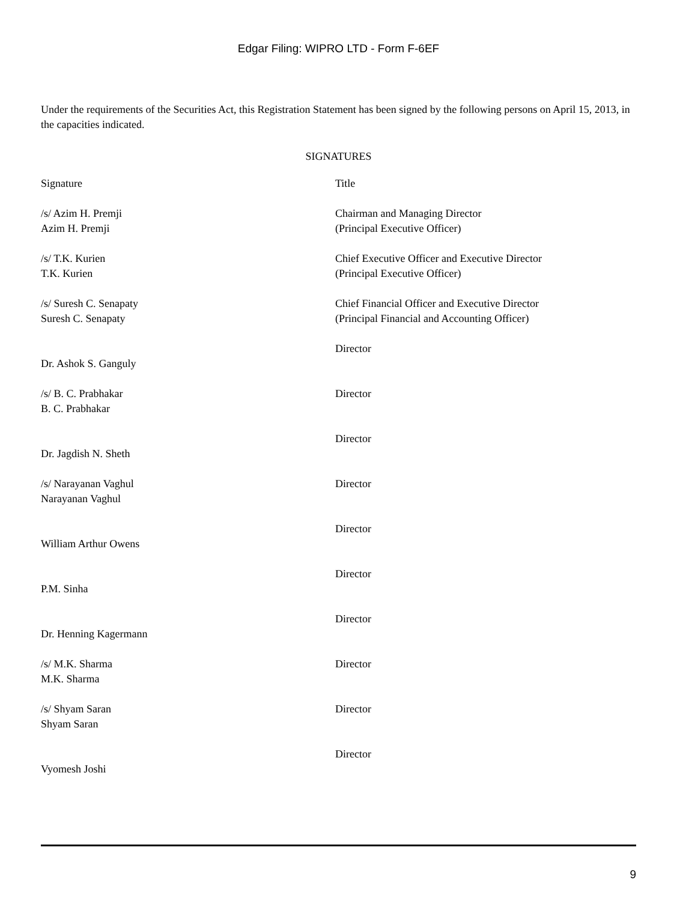Edgar Filing: WIPRO LTD - Form F-6EF
Under the requirements of the Securities Act, this Registration Statement has been signed by the following persons on April 15, 2013, in the capacities indicated.
SIGNATURES
| Signature | Title |
| --- | --- |
| /s/ Azim H. Premji Azim H. Premji | Chairman and Managing Director (Principal Executive Officer) |
| /s/ T.K. Kurien T.K. Kurien | Chief Executive Officer and Executive Director (Principal Executive Officer) |
| /s/ Suresh C. Senapaty Suresh C. Senapaty | Chief Financial Officer and Executive Director (Principal Financial and Accounting Officer) |
| Dr. Ashok S. Ganguly | Director |
| /s/ B. C. Prabhakar B. C. Prabhakar | Director |
| Dr. Jagdish N. Sheth | Director |
| /s/ Narayanan Vaghul Narayanan Vaghul | Director |
| William Arthur Owens | Director |
| P.M. Sinha | Director |
| Dr. Henning Kagermann | Director |
| /s/ M.K. Sharma M.K. Sharma | Director |
| /s/ Shyam Saran Shyam Saran | Director |
| Vyomesh Joshi | Director |
9